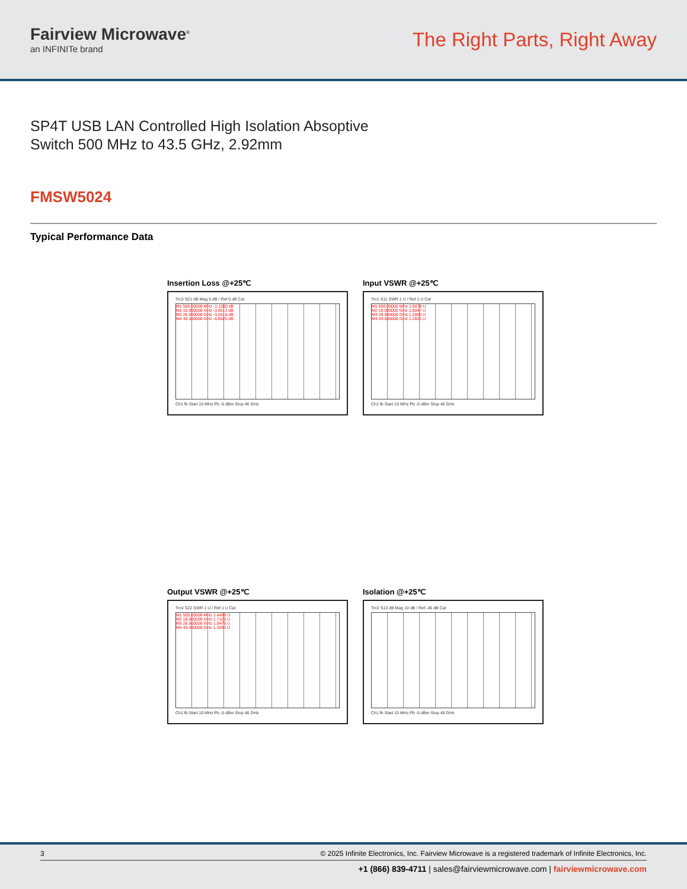Fairview Microwave<sup>®</sup>
an INFINITe brand
The Right Parts, Right Away
SP4T USB LAN Controlled High Isolation Absoptive
Switch 500 MHz to 43.5 GHz, 2.92mm
FMSW5024
Typical Performance Data
Insertion Loss @+25℃
Trc3 S21 dB Mag 5 dB / Ref 0 dB Cal
M1 500.00000 MHz -1.1380 dB
M2 18.000000 GHz -3.0513 dB
M3 26.500000 GHz -3.2618 dB
M4 43.500000 GHz -4.8025 dB
Ch1 fb Start 10 MHz Pb -5 dBm Stop 46 GHz
Input VSWR @+25℃
Trc1 S11 SWR 1 U / Ref 1 U Cal
M1 500.00000 MHz 1.5079 U
M2 18.000000 GHz 1.8047 U
M3 26.500000 GHz 1.2005 U
M4 43.500000 GHz 1.2821 U
Ch1 fb Start 10 MHz Pb -5 dBm Stop 46 GHz
Output VSWR @+25℃
Trc4 S22 SWR 1 U / Ref 1 U Cal
M1 500.00000 MHz 1.4499 U
M2 18.000000 GHz 1.7126 U
M3 26.500000 GHz 1.0479 U
M4 43.500000 GHz 1.3283 U
Ch1 fb Start 10 MHz Pb -5 dBm Stop 46 GHz
Isolation @+25℃
Trc2 S13 dB Mag 10 dB / Ref -45 dB Cal
Ch1 fb Start 10 MHz Pb -5 dBm Stop 46 GHz
3 © 2025 Infinite Electronics, Inc. Fairview Microwave is a registered trademark of Infinite Electronics, Inc.
+1 (866) 839-4711 | sales@fairviewmicrowave.com | fairviewmicrowave.com